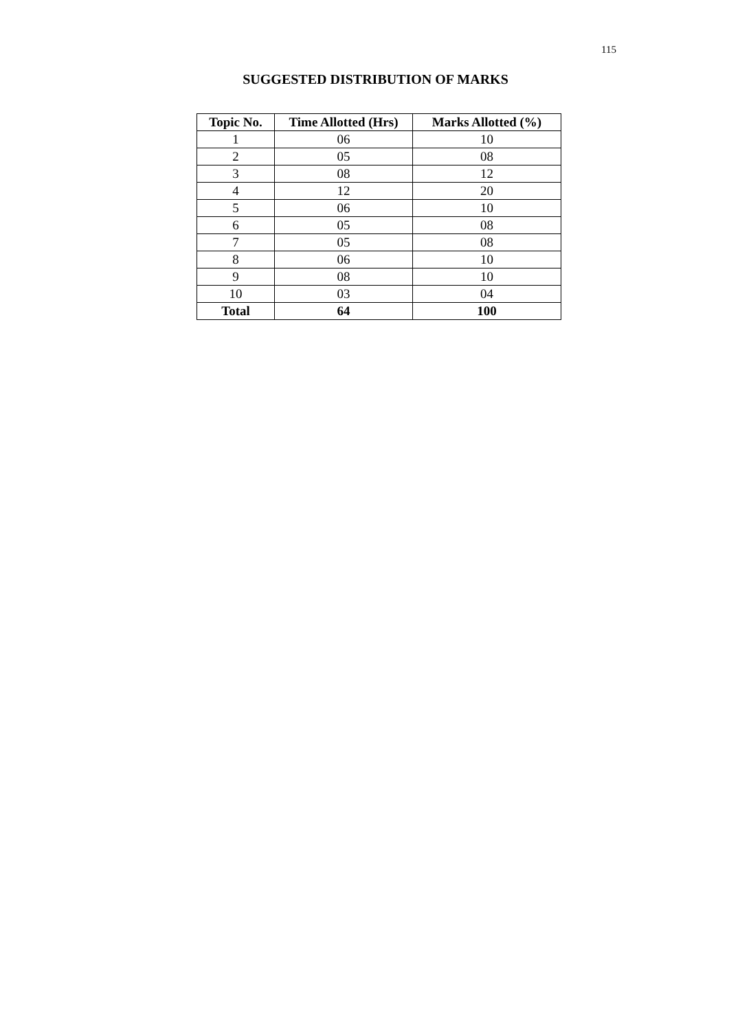115
SUGGESTED DISTRIBUTION OF MARKS
| Topic No. | Time Allotted (Hrs) | Marks Allotted (%) |
| --- | --- | --- |
| 1 | 06 | 10 |
| 2 | 05 | 08 |
| 3 | 08 | 12 |
| 4 | 12 | 20 |
| 5 | 06 | 10 |
| 6 | 05 | 08 |
| 7 | 05 | 08 |
| 8 | 06 | 10 |
| 9 | 08 | 10 |
| 10 | 03 | 04 |
| Total | 64 | 100 |